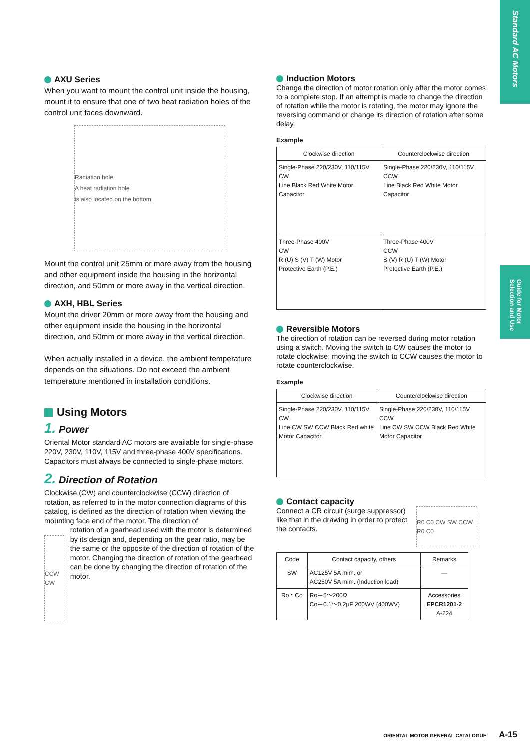Standard AC Motors
Guide for Motor Selection and Use
AXU Series
When you want to mount the control unit inside the housing, mount it to ensure that one of two heat radiation holes of the control unit faces downward.
Radiation hole
A heat radiation hole
is also located on the bottom.
Mount the control unit 25mm or more away from the housing and other equipment inside the housing in the horizontal direction, and 50mm or more away in the vertical direction.
AXH, HBL Series
Mount the driver 20mm or more away from the housing and other equipment inside the housing in the horizontal direction, and 50mm or more away in the vertical direction.
When actually installed in a device, the ambient temperature depends on the situations. Do not exceed the ambient temperature mentioned in installation conditions.
Using Motors
1. Power
Oriental Motor standard AC motors are available for single-phase 220V, 230V, 110V, 115V and three-phase 400V specifications.
Capacitors must always be connected to single-phase motors.
2. Direction of Rotation
Clockwise (CW) and counterclockwise (CCW) direction of rotation, as referred to in the motor connection diagrams of this catalog, is defined as the direction of rotation when viewing the mounting face end of the motor. The direction of
CCW CW
rotation of a gearhead used with the motor is determined by its design and, depending on the gear ratio, may be the same or the opposite of the direction of rotation of the motor. Changing the direction of rotation of the gearhead can be done by changing the direction of rotation of the motor.
Induction Motors
Change the direction of motor rotation only after the motor comes to a complete stop. If an attempt is made to change the direction of rotation while the motor is rotating, the motor may ignore the reversing command or change its direction of rotation after some delay.
Example
| Clockwise direction | Counterclockwise direction |
| --- | --- |
| Single-Phase 220/230V, 110/115V CW Line Black Red White Motor Capacitor | Single-Phase 220/230V, 110/115V CCW Line Black Red White Motor Capacitor |
| Three-Phase 400V CW R (U) S (V) T (W) Motor Protective Earth (P.E.) | Three-Phase 400V CCW S (V) R (U) T (W) Motor Protective Earth (P.E.) |
Reversible Motors
The direction of rotation can be reversed during motor rotation using a switch. Moving the switch to CW causes the motor to rotate clockwise; moving the switch to CCW causes the motor to rotate counterclockwise.
Example
| Clockwise direction | Counterclockwise direction |
| --- | --- |
| Single-Phase 220/230V, 110/115V CW Line CW SW CCW Black Red white Motor Capacitor | Single-Phase 220/230V, 110/115V CCW Line CW SW CCW Black Red White Motor Capacitor |
Contact capacity
Connect a CR circuit (surge suppressor) like that in the drawing in order to protect the contacts.
R0 C0 CW SW CCW R0 C0
| Code | Contact capacity, others | Remarks |
| --- | --- | --- |
| SW | AC125V 5A mim. or AC250V 5A mim. (Induction load) | — |
| Ro・Co | Ro＝5～200Ω Co＝0.1～0.2μF 200WV (400WV) | Accessories EPCR1201-2 A-224 |
ORIENTAL MOTOR GENERAL CATALOGUE A-15